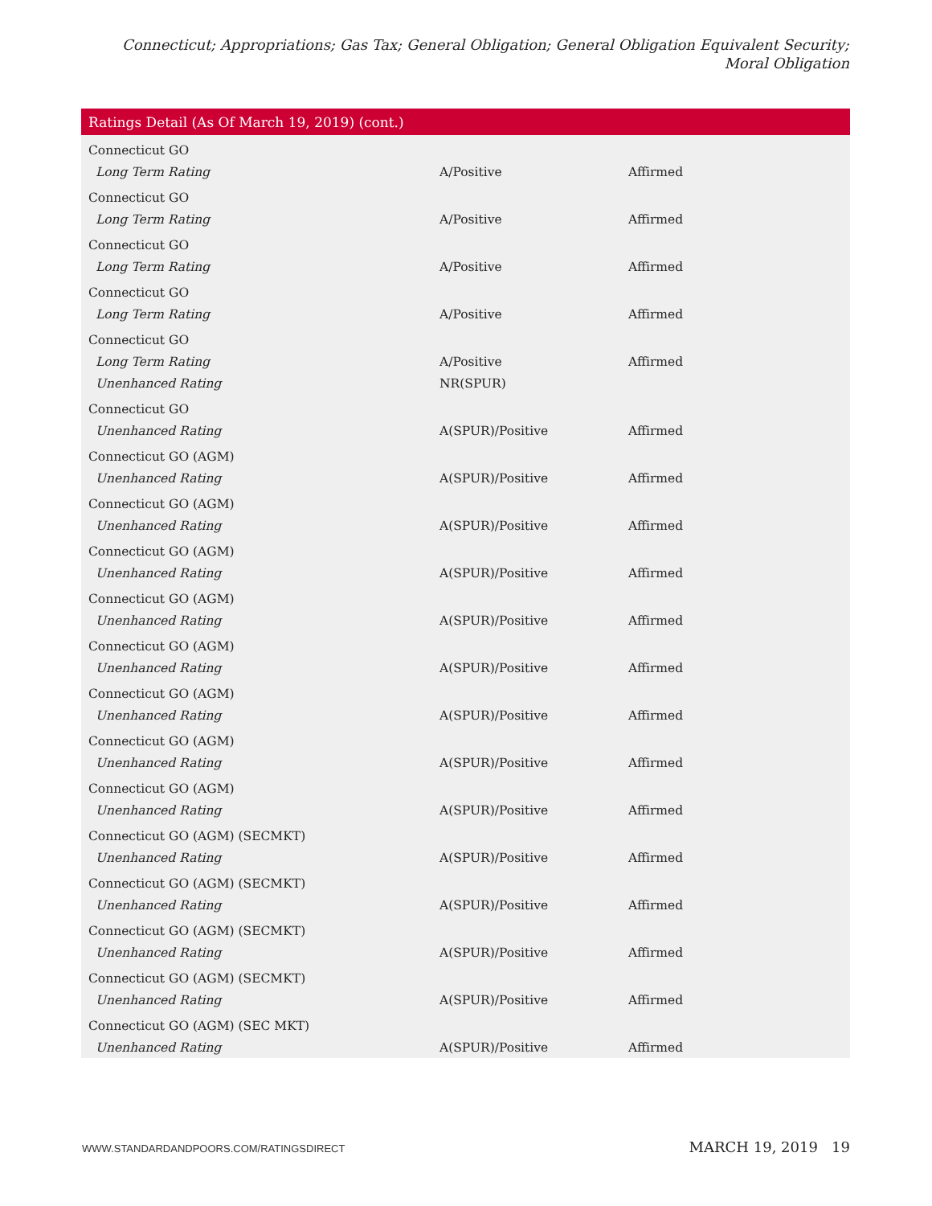Connecticut; Appropriations; Gas Tax; General Obligation; General Obligation Equivalent Security; Moral Obligation
| Ratings Detail (As Of March 19, 2019) (cont.) | | |
| --- | --- | --- |
| Connecticut GO | | |
| Long Term Rating | A/Positive | Affirmed |
| Connecticut GO | | |
| Long Term Rating | A/Positive | Affirmed |
| Connecticut GO | | |
| Long Term Rating | A/Positive | Affirmed |
| Connecticut GO | | |
| Long Term Rating | A/Positive | Affirmed |
| Connecticut GO | | |
| Long Term Rating | A/Positive | Affirmed |
| Unenhanced Rating | NR(SPUR) | |
| Connecticut GO | | |
| Unenhanced Rating | A(SPUR)/Positive | Affirmed |
| Connecticut GO (AGM) | | |
| Unenhanced Rating | A(SPUR)/Positive | Affirmed |
| Connecticut GO (AGM) | | |
| Unenhanced Rating | A(SPUR)/Positive | Affirmed |
| Connecticut GO (AGM) | | |
| Unenhanced Rating | A(SPUR)/Positive | Affirmed |
| Connecticut GO (AGM) | | |
| Unenhanced Rating | A(SPUR)/Positive | Affirmed |
| Connecticut GO (AGM) | | |
| Unenhanced Rating | A(SPUR)/Positive | Affirmed |
| Connecticut GO (AGM) | | |
| Unenhanced Rating | A(SPUR)/Positive | Affirmed |
| Connecticut GO (AGM) | | |
| Unenhanced Rating | A(SPUR)/Positive | Affirmed |
| Connecticut GO (AGM) | | |
| Unenhanced Rating | A(SPUR)/Positive | Affirmed |
| Connecticut GO (AGM) (SECMKT) | | |
| Unenhanced Rating | A(SPUR)/Positive | Affirmed |
| Connecticut GO (AGM) (SECMKT) | | |
| Unenhanced Rating | A(SPUR)/Positive | Affirmed |
| Connecticut GO (AGM) (SECMKT) | | |
| Unenhanced Rating | A(SPUR)/Positive | Affirmed |
| Connecticut GO (AGM) (SECMKT) | | |
| Unenhanced Rating | A(SPUR)/Positive | Affirmed |
| Connecticut GO (AGM) (SEC MKT) | | |
| Unenhanced Rating | A(SPUR)/Positive | Affirmed |
WWW.STANDARDANDPOORS.COM/RATINGSDIRECT MARCH 19, 2019 19